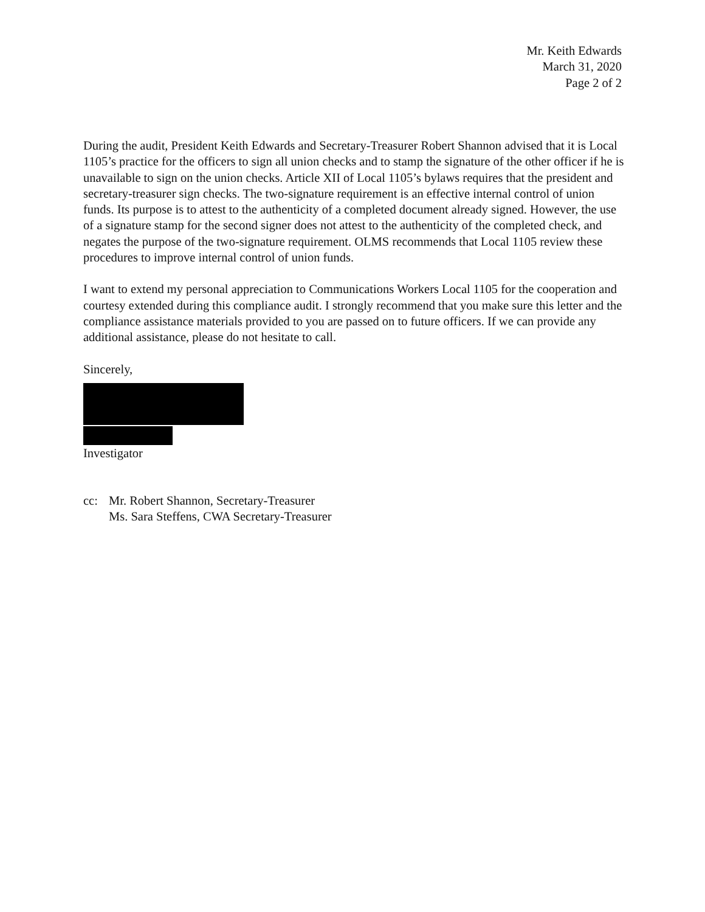Mr. Keith Edwards
March 31, 2020
Page 2 of 2
During the audit, President Keith Edwards and Secretary-Treasurer Robert Shannon advised that it is Local 1105’s practice for the officers to sign all union checks and to stamp the signature of the other officer if he is unavailable to sign on the union checks. Article XII of Local 1105’s bylaws requires that the president and secretary-treasurer sign checks. The two-signature requirement is an effective internal control of union funds. Its purpose is to attest to the authenticity of a completed document already signed. However, the use of a signature stamp for the second signer does not attest to the authenticity of the completed check, and negates the purpose of the two-signature requirement. OLMS recommends that Local 1105 review these procedures to improve internal control of union funds.
I want to extend my personal appreciation to Communications Workers Local 1105 for the cooperation and courtesy extended during this compliance audit. I strongly recommend that you make sure this letter and the compliance assistance materials provided to you are passed on to future officers. If we can provide any additional assistance, please do not hesitate to call.
Sincerely,
Investigator
cc: Mr. Robert Shannon, Secretary-Treasurer
Ms. Sara Steffens, CWA Secretary-Treasurer